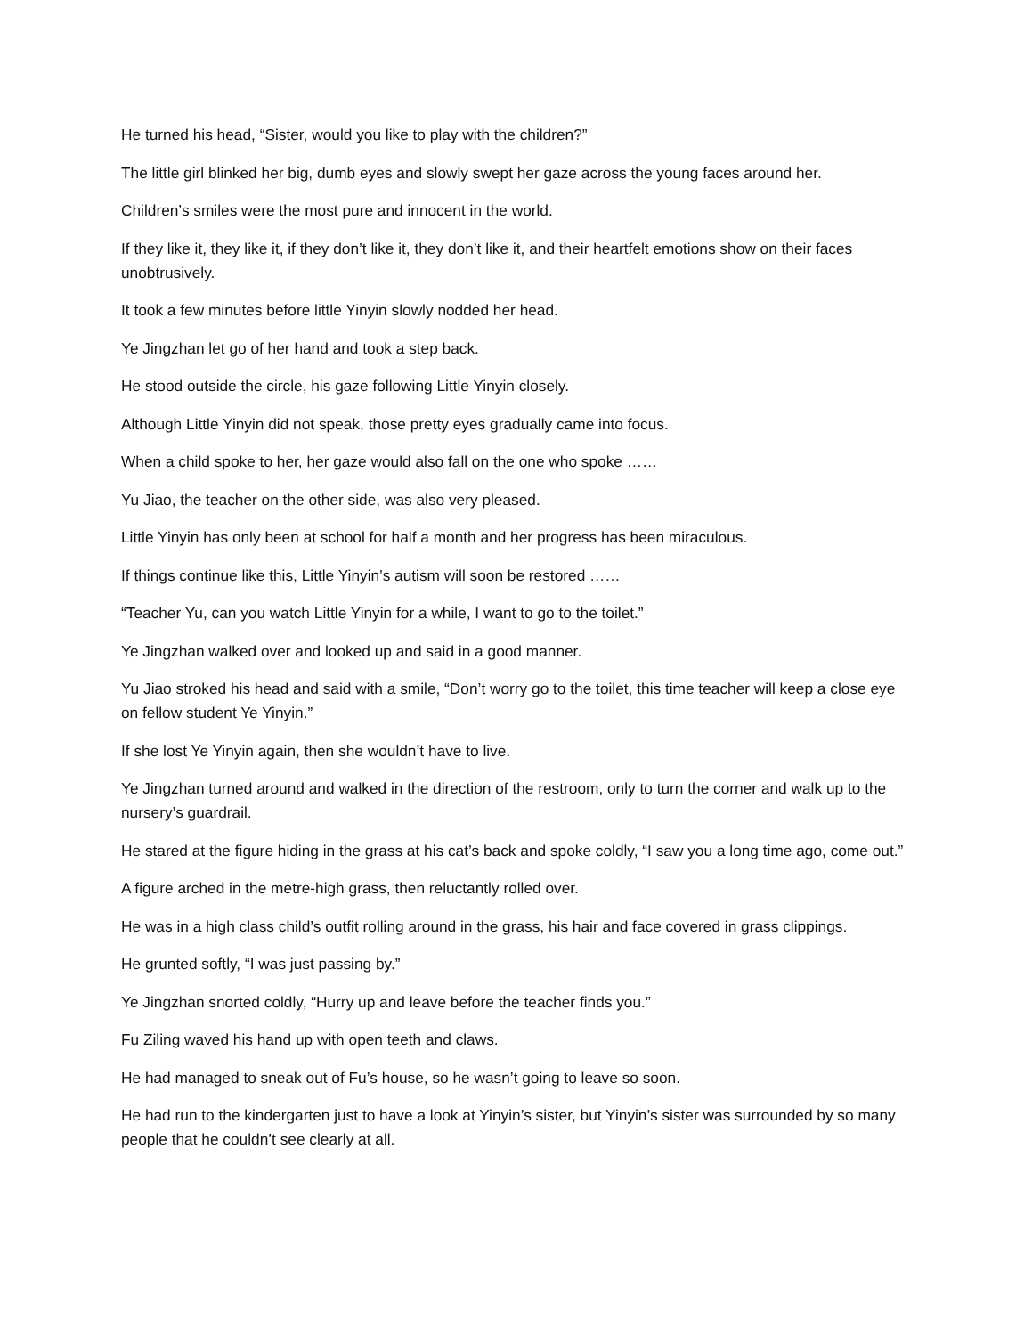He turned his head, “Sister, would you like to play with the children?”
The little girl blinked her big, dumb eyes and slowly swept her gaze across the young faces around her.
Children’s smiles were the most pure and innocent in the world.
If they like it, they like it, if they don’t like it, they don’t like it, and their heartfelt emotions show on their faces unobtrusively.
It took a few minutes before little Yinyin slowly nodded her head.
Ye Jingzhan let go of her hand and took a step back.
He stood outside the circle, his gaze following Little Yinyin closely.
Although Little Yinyin did not speak, those pretty eyes gradually came into focus.
When a child spoke to her, her gaze would also fall on the one who spoke ……
Yu Jiao, the teacher on the other side, was also very pleased.
Little Yinyin has only been at school for half a month and her progress has been miraculous.
If things continue like this, Little Yinyin’s autism will soon be restored ……
“Teacher Yu, can you watch Little Yinyin for a while, I want to go to the toilet.”
Ye Jingzhan walked over and looked up and said in a good manner.
Yu Jiao stroked his head and said with a smile, “Don’t worry go to the toilet, this time teacher will keep a close eye on fellow student Ye Yinyin.”
If she lost Ye Yinyin again, then she wouldn’t have to live.
Ye Jingzhan turned around and walked in the direction of the restroom, only to turn the corner and walk up to the nursery’s guardrail.
He stared at the figure hiding in the grass at his cat’s back and spoke coldly, “I saw you a long time ago, come out.”
A figure arched in the metre-high grass, then reluctantly rolled over.
He was in a high class child’s outfit rolling around in the grass, his hair and face covered in grass clippings.
He grunted softly, “I was just passing by.”
Ye Jingzhan snorted coldly, “Hurry up and leave before the teacher finds you.”
Fu Ziling waved his hand up with open teeth and claws.
He had managed to sneak out of Fu’s house, so he wasn’t going to leave so soon.
He had run to the kindergarten just to have a look at Yinyin’s sister, but Yinyin’s sister was surrounded by so many people that he couldn’t see clearly at all.